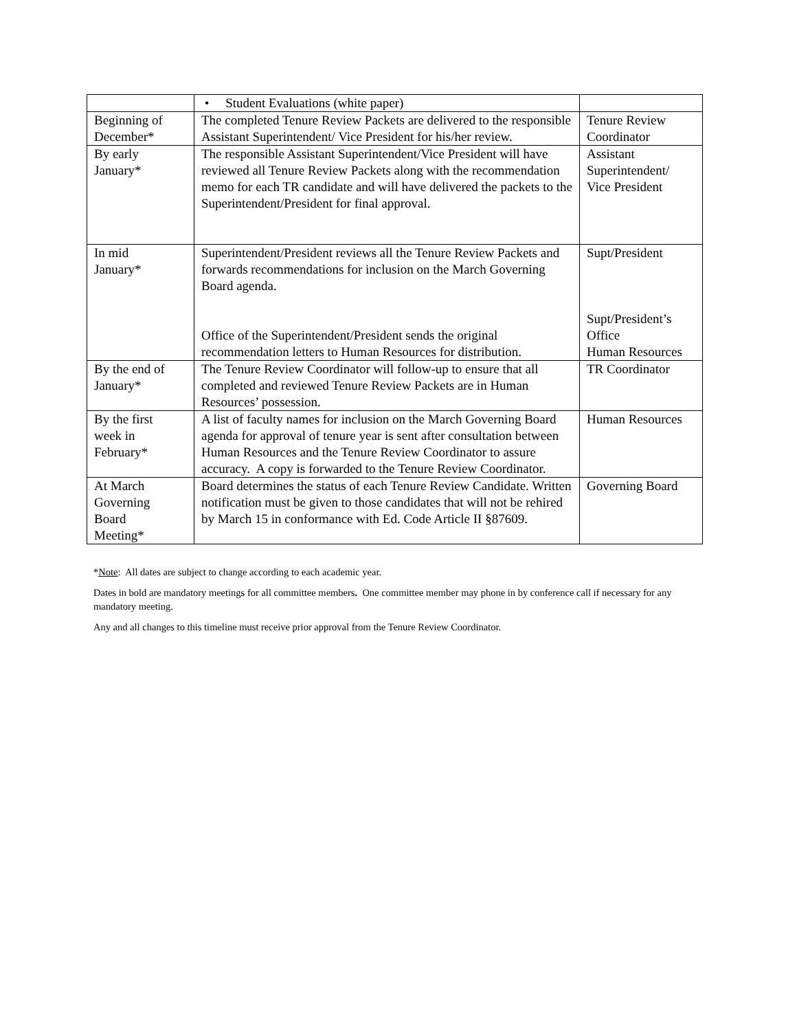| | • Student Evaluations (white paper) | |
| Beginning of December* | The completed Tenure Review Packets are delivered to the responsible Assistant Superintendent/ Vice President for his/her review. | Tenure Review Coordinator |
| By early January* | The responsible Assistant Superintendent/Vice President will have reviewed all Tenure Review Packets along with the recommendation memo for each TR candidate and will have delivered the packets to the Superintendent/President for final approval. | Assistant Superintendent/ Vice President |
| In mid January* | Superintendent/President reviews all the Tenure Review Packets and forwards recommendations for inclusion on the March Governing Board agenda. Office of the Superintendent/President sends the original recommendation letters to Human Resources for distribution. | Supt/President Supt/President’s Office Human Resources |
| By the end of January* | The Tenure Review Coordinator will follow-up to ensure that all completed and reviewed Tenure Review Packets are in Human Resources’ possession. | TR Coordinator |
| By the first week in February* | A list of faculty names for inclusion on the March Governing Board agenda for approval of tenure year is sent after consultation between Human Resources and the Tenure Review Coordinator to assure accuracy. A copy is forwarded to the Tenure Review Coordinator. | Human Resources |
| At March Governing Board Meeting* | Board determines the status of each Tenure Review Candidate. Written notification must be given to those candidates that will not be rehired by March 15 in conformance with Ed. Code Article II §87609. | Governing Board |
*Note: All dates are subject to change according to each academic year.
Dates in bold are mandatory meetings for all committee members. One committee member may phone in by conference call if necessary for any mandatory meeting.
Any and all changes to this timeline must receive prior approval from the Tenure Review Coordinator.